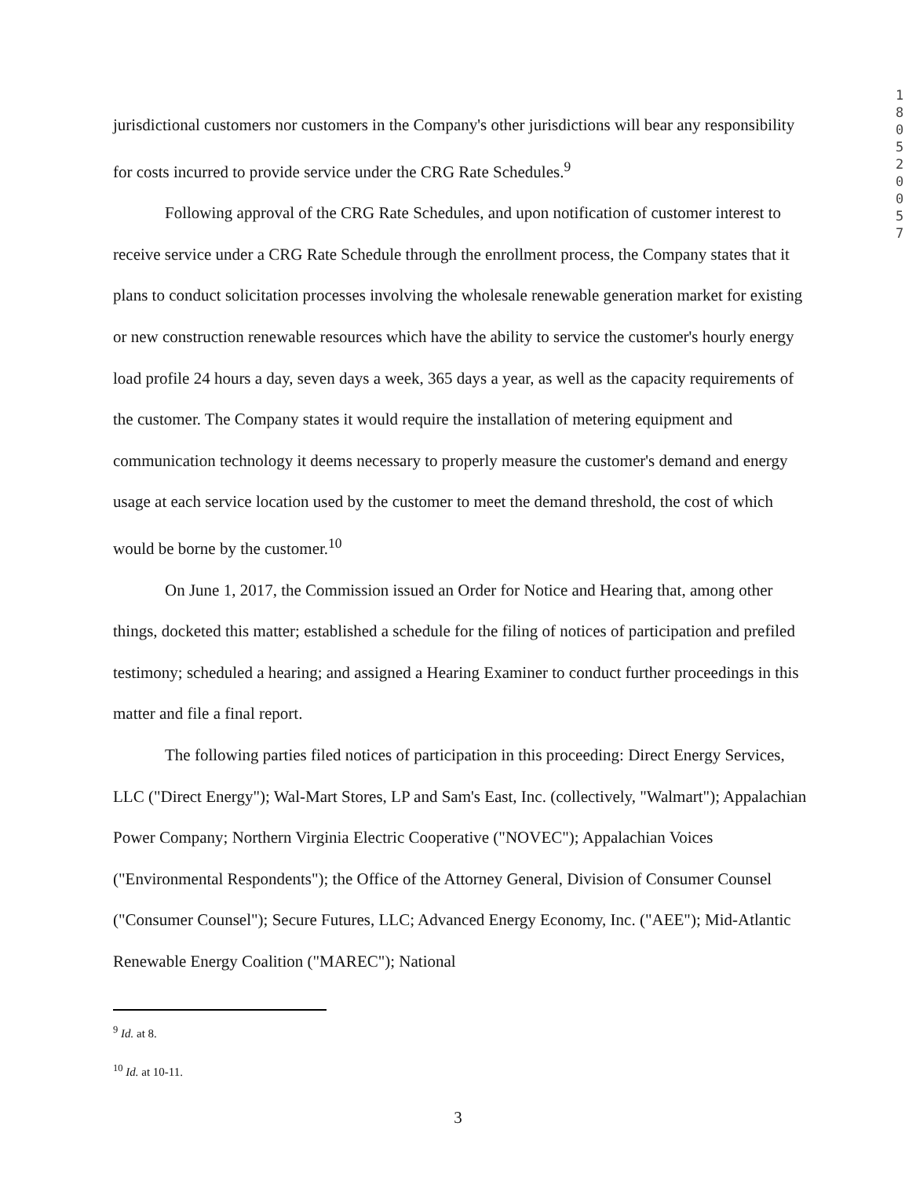180520057
jurisdictional customers nor customers in the Company's other jurisdictions will bear any responsibility for costs incurred to provide service under the CRG Rate Schedules.<sup>9</sup>
Following approval of the CRG Rate Schedules, and upon notification of customer interest to receive service under a CRG Rate Schedule through the enrollment process, the Company states that it plans to conduct solicitation processes involving the wholesale renewable generation market for existing or new construction renewable resources which have the ability to service the customer's hourly energy load profile 24 hours a day, seven days a week, 365 days a year, as well as the capacity requirements of the customer. The Company states it would require the installation of metering equipment and communication technology it deems necessary to properly measure the customer's demand and energy usage at each service location used by the customer to meet the demand threshold, the cost of which would be borne by the customer.<sup>10</sup>
On June 1, 2017, the Commission issued an Order for Notice and Hearing that, among other things, docketed this matter; established a schedule for the filing of notices of participation and prefiled testimony; scheduled a hearing; and assigned a Hearing Examiner to conduct further proceedings in this matter and file a final report.
The following parties filed notices of participation in this proceeding: Direct Energy Services, LLC ("Direct Energy"); Wal-Mart Stores, LP and Sam's East, Inc. (collectively, "Walmart"); Appalachian Power Company; Northern Virginia Electric Cooperative ("NOVEC"); Appalachian Voices ("Environmental Respondents"); the Office of the Attorney General, Division of Consumer Counsel ("Consumer Counsel"); Secure Futures, LLC; Advanced Energy Economy, Inc. ("AEE"); Mid-Atlantic Renewable Energy Coalition ("MAREC"); National
<sup>9</sup> Id. at 8.
<sup>10</sup> Id. at 10-11.
3